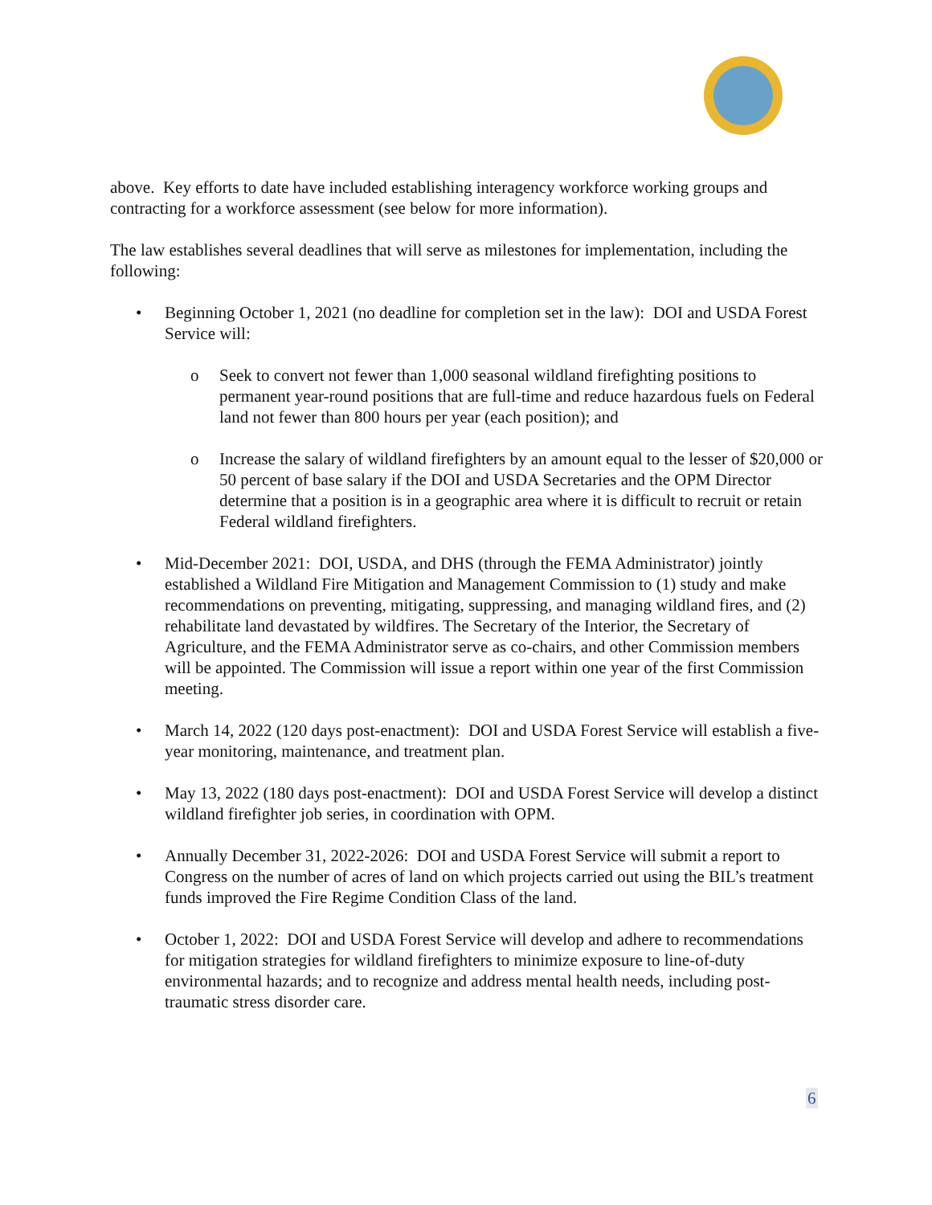above. Key efforts to date have included establishing interagency workforce working groups and contracting for a workforce assessment (see below for more information).
The law establishes several deadlines that will serve as milestones for implementation, including the following:
• Beginning October 1, 2021 (no deadline for completion set in the law): DOI and USDA Forest Service will:
o Seek to convert not fewer than 1,000 seasonal wildland firefighting positions to permanent year-round positions that are full-time and reduce hazardous fuels on Federal land not fewer than 800 hours per year (each position); and
o Increase the salary of wildland firefighters by an amount equal to the lesser of $20,000 or 50 percent of base salary if the DOI and USDA Secretaries and the OPM Director determine that a position is in a geographic area where it is difficult to recruit or retain Federal wildland firefighters.
• Mid-December 2021: DOI, USDA, and DHS (through the FEMA Administrator) jointly established a Wildland Fire Mitigation and Management Commission to (1) study and make recommendations on preventing, mitigating, suppressing, and managing wildland fires, and (2) rehabilitate land devastated by wildfires. The Secretary of the Interior, the Secretary of Agriculture, and the FEMA Administrator serve as co-chairs, and other Commission members will be appointed. The Commission will issue a report within one year of the first Commission meeting.
• March 14, 2022 (120 days post-enactment): DOI and USDA Forest Service will establish a five-year monitoring, maintenance, and treatment plan.
• May 13, 2022 (180 days post-enactment): DOI and USDA Forest Service will develop a distinct wildland firefighter job series, in coordination with OPM.
• Annually December 31, 2022-2026: DOI and USDA Forest Service will submit a report to Congress on the number of acres of land on which projects carried out using the BIL’s treatment funds improved the Fire Regime Condition Class of the land.
• October 1, 2022: DOI and USDA Forest Service will develop and adhere to recommendations for mitigation strategies for wildland firefighters to minimize exposure to line-of-duty environmental hazards; and to recognize and address mental health needs, including post-traumatic stress disorder care.
6